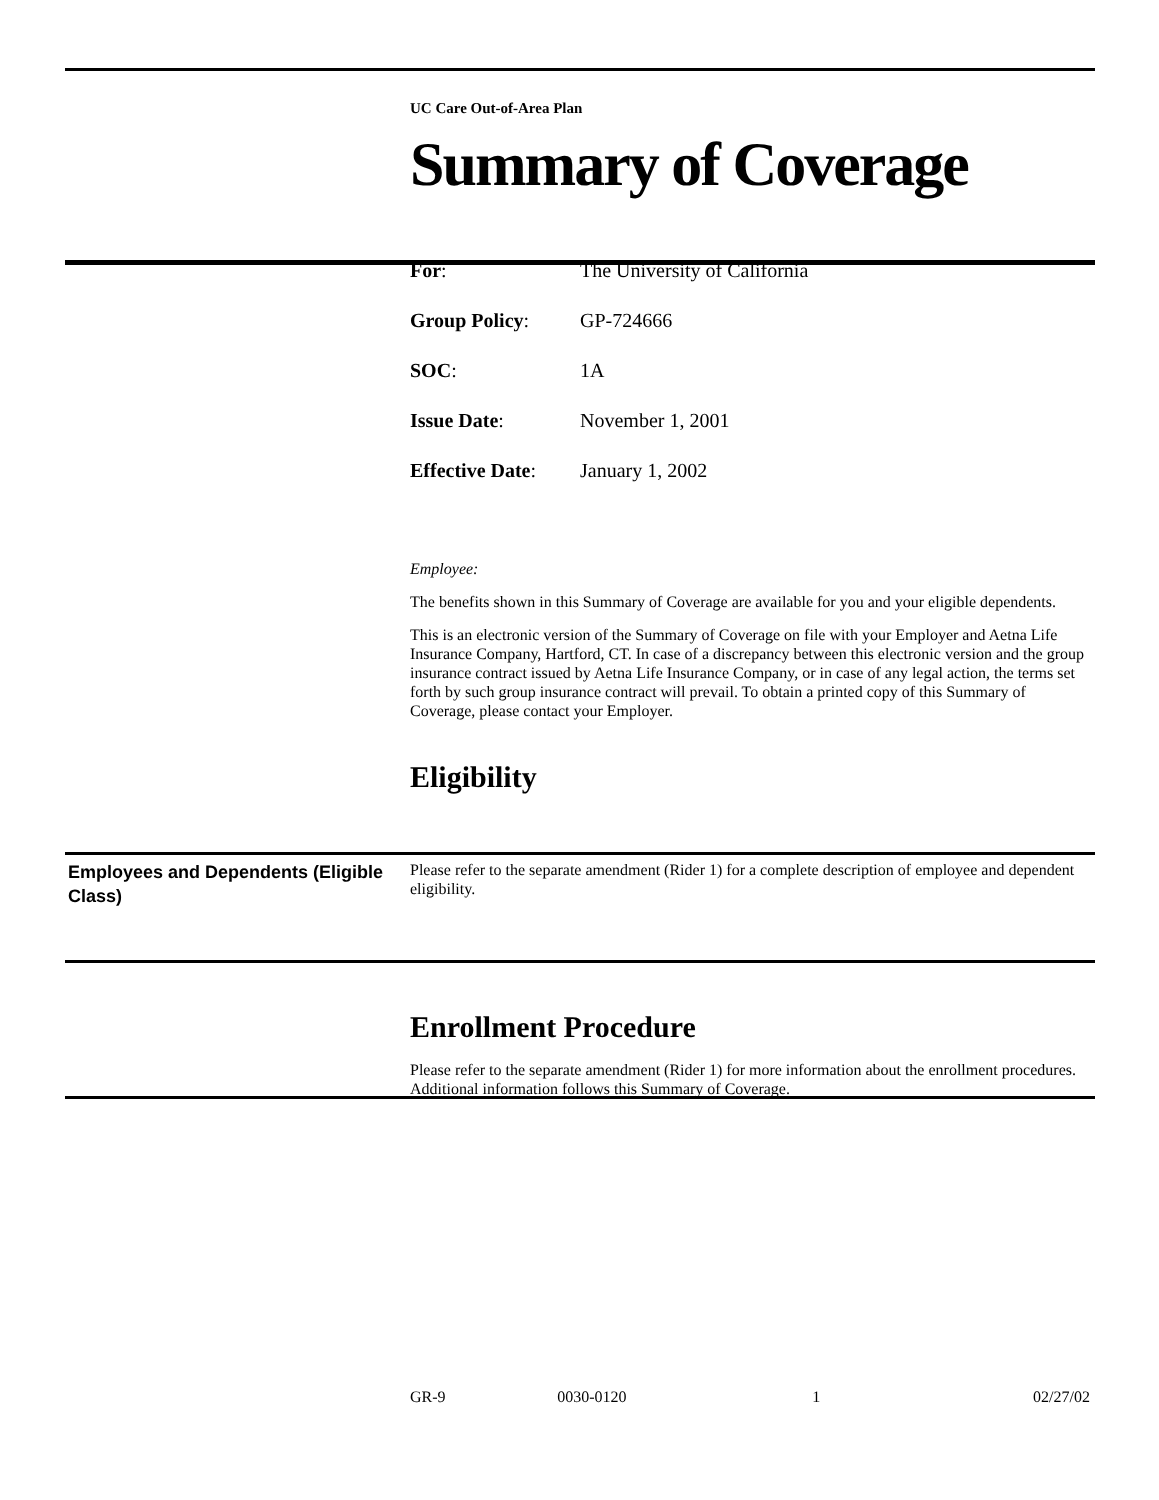UC Care Out-of-Area Plan
Summary of Coverage
For: The University of California
Group Policy: GP-724666
SOC: 1A
Issue Date: November 1, 2001
Effective Date: January 1, 2002
Employee:
The benefits shown in this Summary of Coverage are available for you and your eligible dependents.
This is an electronic version of the Summary of Coverage on file with your Employer and Aetna Life Insurance Company, Hartford, CT. In case of a discrepancy between this electronic version and the group insurance contract issued by Aetna Life Insurance Company, or in case of any legal action, the terms set forth by such group insurance contract will prevail. To obtain a printed copy of this Summary of Coverage, please contact your Employer.
Eligibility
Employees and Dependents (Eligible Class)
Please refer to the separate amendment (Rider 1) for a complete description of employee and dependent eligibility.
Enrollment Procedure
Please refer to the separate amendment (Rider 1) for more information about the enrollment procedures. Additional information follows this Summary of Coverage.
GR-9 0030-0120 1 02/27/02